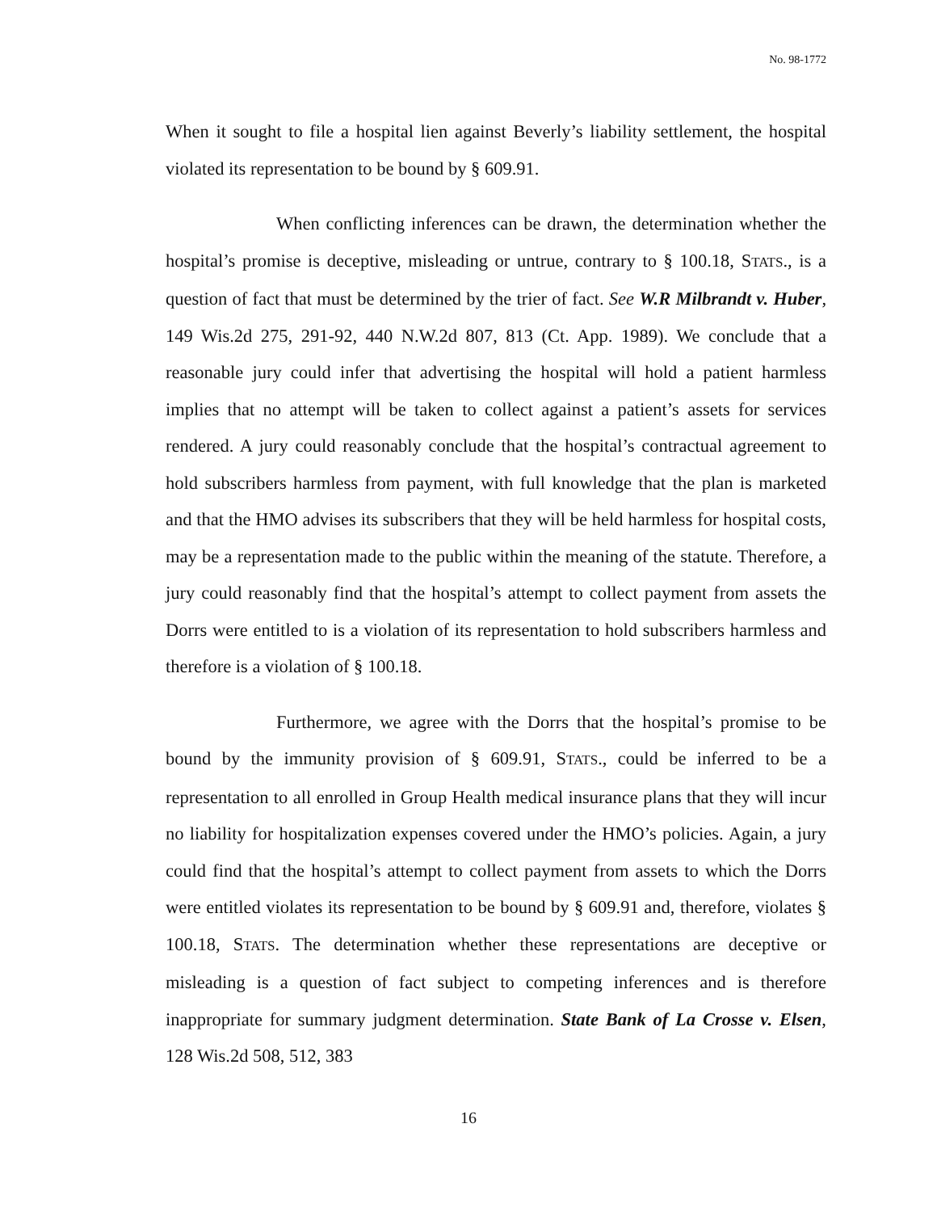No. 98-1772
When it sought to file a hospital lien against Beverly’s liability settlement, the hospital violated its representation to be bound by § 609.91.
When conflicting inferences can be drawn, the determination whether the hospital’s promise is deceptive, misleading or untrue, contrary to § 100.18, STATS., is a question of fact that must be determined by the trier of fact. See W.R Milbrandt v. Huber, 149 Wis.2d 275, 291-92, 440 N.W.2d 807, 813 (Ct. App. 1989). We conclude that a reasonable jury could infer that advertising the hospital will hold a patient harmless implies that no attempt will be taken to collect against a patient’s assets for services rendered. A jury could reasonably conclude that the hospital’s contractual agreement to hold subscribers harmless from payment, with full knowledge that the plan is marketed and that the HMO advises its subscribers that they will be held harmless for hospital costs, may be a representation made to the public within the meaning of the statute. Therefore, a jury could reasonably find that the hospital’s attempt to collect payment from assets the Dorrs were entitled to is a violation of its representation to hold subscribers harmless and therefore is a violation of § 100.18.
Furthermore, we agree with the Dorrs that the hospital’s promise to be bound by the immunity provision of § 609.91, STATS., could be inferred to be a representation to all enrolled in Group Health medical insurance plans that they will incur no liability for hospitalization expenses covered under the HMO’s policies. Again, a jury could find that the hospital’s attempt to collect payment from assets to which the Dorrs were entitled violates its representation to be bound by § 609.91 and, therefore, violates § 100.18, STATS. The determination whether these representations are deceptive or misleading is a question of fact subject to competing inferences and is therefore inappropriate for summary judgment determination. State Bank of La Crosse v. Elsen, 128 Wis.2d 508, 512, 383
16